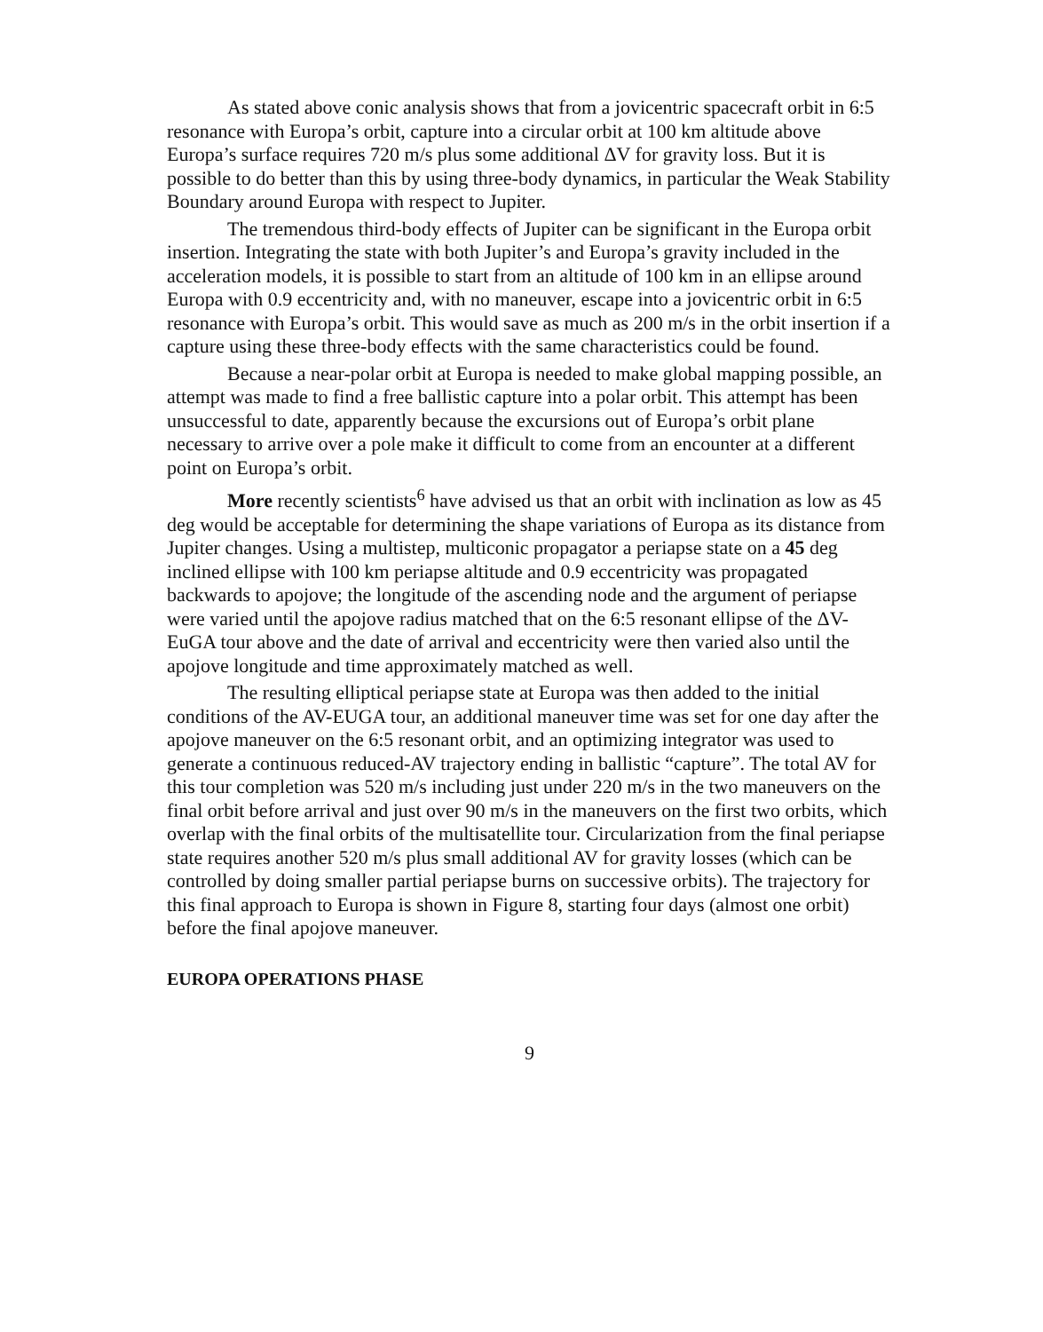As stated above conic analysis shows that from a jovicentric spacecraft orbit in 6:5 resonance with Europa’s orbit, capture into a circular orbit at 100 km altitude above Europa’s surface requires 720 m/s plus some additional ΔV for gravity loss. But it is possible to do better than this by using three-body dynamics, in particular the Weak Stability Boundary around Europa with respect to Jupiter.
The tremendous third-body effects of Jupiter can be significant in the Europa orbit insertion. Integrating the state with both Jupiter’s and Europa’s gravity included in the acceleration models, it is possible to start from an altitude of 100 km in an ellipse around Europa with 0.9 eccentricity and, with no maneuver, escape into a jovicentric orbit in 6:5 resonance with Europa’s orbit. This would save as much as 200 m/s in the orbit insertion if a capture using these three-body effects with the same characteristics could be found.
Because a near-polar orbit at Europa is needed to make global mapping possible, an attempt was made to find a free ballistic capture into a polar orbit. This attempt has been unsuccessful to date, apparently because the excursions out of Europa’s orbit plane necessary to arrive over a pole make it difficult to come from an encounter at a different point on Europa’s orbit.
More recently scientists<sup>6</sup> have advised us that an orbit with inclination as low as 45 deg would be acceptable for determining the shape variations of Europa as its distance from Jupiter changes. Using a multistep, multiconic propagator a periapse state on a 45 deg inclined ellipse with 100 km periapse altitude and 0.9 eccentricity was propagated backwards to apojove; the longitude of the ascending node and the argument of periapse were varied until the apojove radius matched that on the 6:5 resonant ellipse of the ΔV-EuGA tour above and the date of arrival and eccentricity were then varied also until the apojove longitude and time approximately matched as well.
The resulting elliptical periapse state at Europa was then added to the initial conditions of the AV-EUGA tour, an additional maneuver time was set for one day after the apojove maneuver on the 6:5 resonant orbit, and an optimizing integrator was used to generate a continuous reduced-AV trajectory ending in ballistic “capture”. The total AV for this tour completion was 520 m/s including just under 220 m/s in the two maneuvers on the final orbit before arrival and just over 90 m/s in the maneuvers on the first two orbits, which overlap with the final orbits of the multisatellite tour. Circularization from the final periapse state requires another 520 m/s plus small additional AV for gravity losses (which can be controlled by doing smaller partial periapse burns on successive orbits). The trajectory for this final approach to Europa is shown in Figure 8, starting four days (almost one orbit) before the final apojove maneuver.
EUROPA OPERATIONS PHASE
9